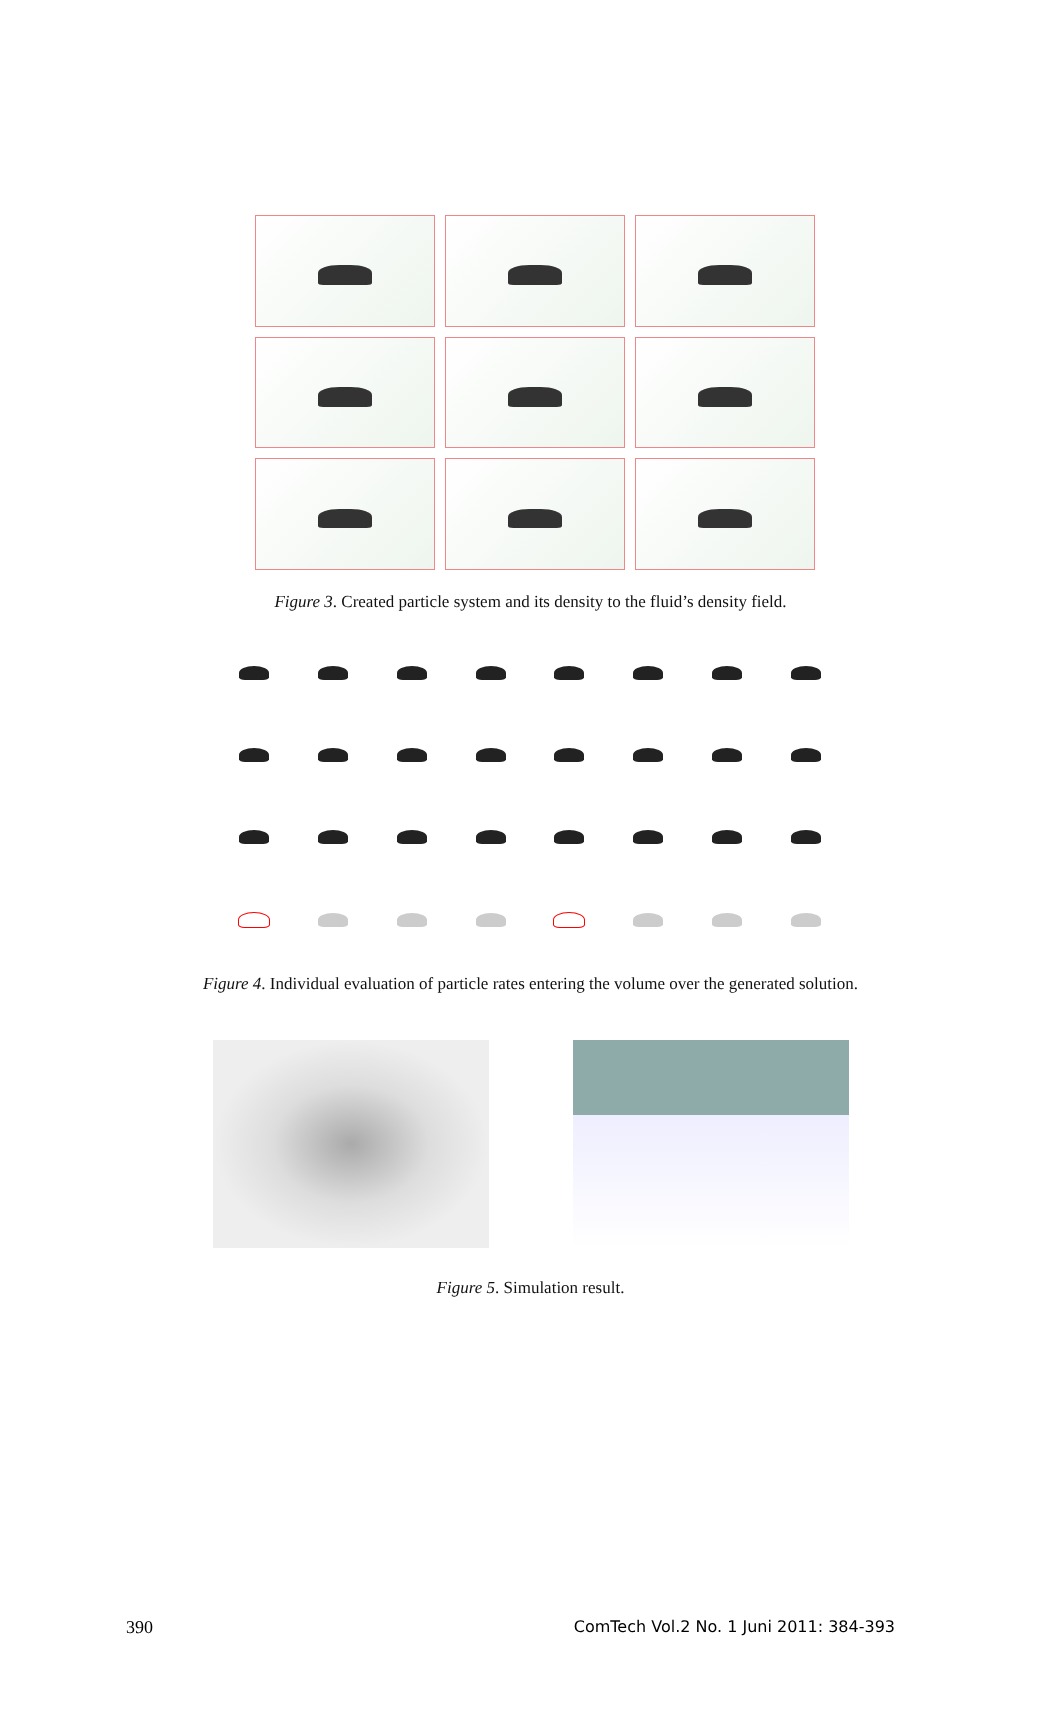Figure 3. Created particle system and its density to the fluid’s density field.
Figure 4. Individual evaluation of particle rates entering the volume over the generated solution.
Figure 5. Simulation result.
390 ComTech Vol.2 No. 1 Juni 2011: 384-393